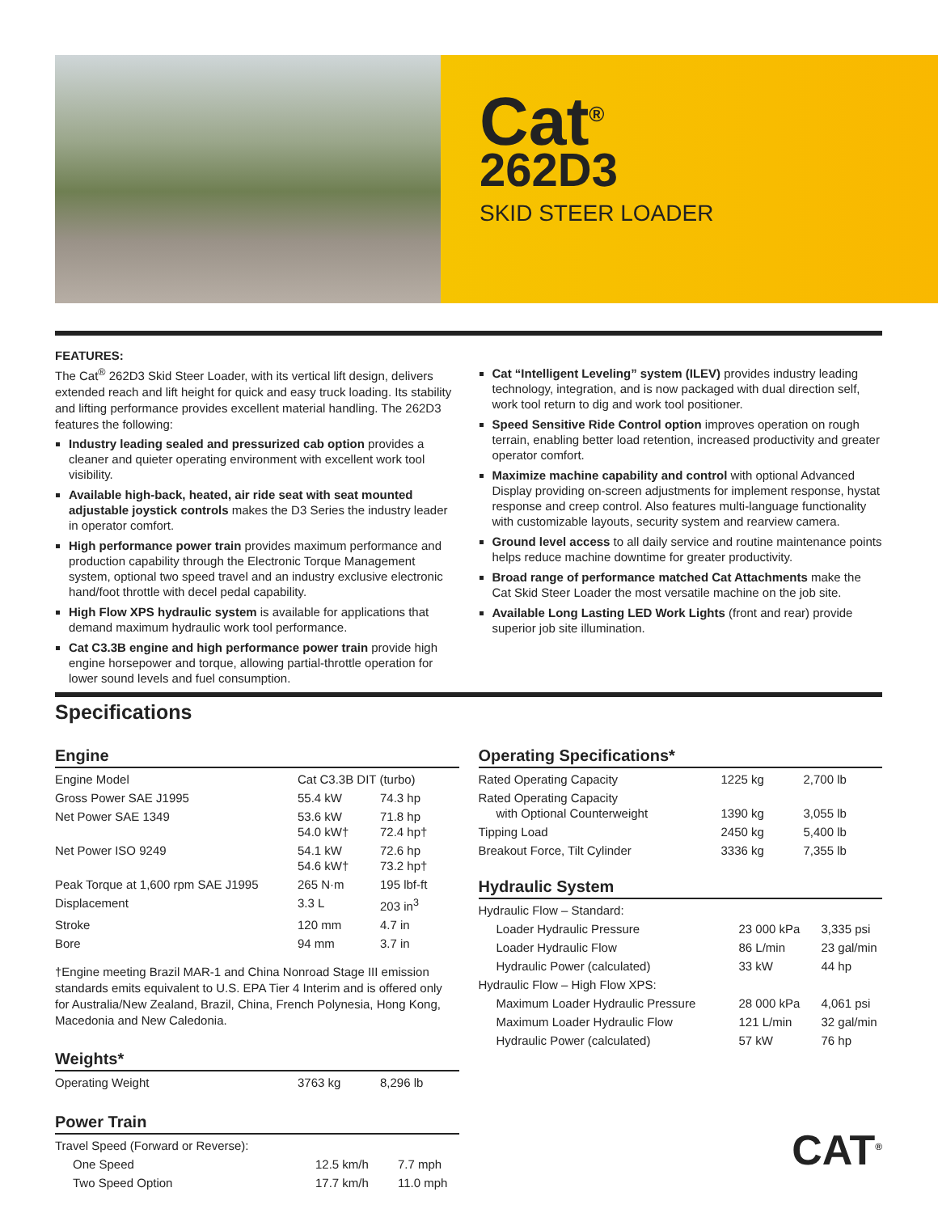Cat<sup>®</sup>
262D3
SKID STEER LOADER
FEATURES:
The Cat<sup>®</sup> 262D3 Skid Steer Loader, with its vertical lift design, delivers extended reach and lift height for quick and easy truck loading. Its stability and lifting performance provides excellent material handling. The 262D3 features the following:
Industry leading sealed and pressurized cab option provides a cleaner and quieter operating environment with excellent work tool visibility.
Available high-back, heated, air ride seat with seat mounted adjustable joystick controls makes the D3 Series the industry leader in operator comfort.
High performance power train provides maximum performance and production capability through the Electronic Torque Management system, optional two speed travel and an industry exclusive electronic hand/foot throttle with decel pedal capability.
High Flow XPS hydraulic system is available for applications that demand maximum hydraulic work tool performance.
Cat C3.3B engine and high performance power train provide high engine horsepower and torque, allowing partial-throttle operation for lower sound levels and fuel consumption.
Cat “Intelligent Leveling” system (ILEV) provides industry leading technology, integration, and is now packaged with dual direction self, work tool return to dig and work tool positioner.
Speed Sensitive Ride Control option improves operation on rough terrain, enabling better load retention, increased productivity and greater operator comfort.
Maximize machine capability and control with optional Advanced Display providing on-screen adjustments for implement response, hystat response and creep control. Also features multi-language functionality with customizable layouts, security system and rearview camera.
Ground level access to all daily service and routine maintenance points helps reduce machine downtime for greater productivity.
Broad range of performance matched Cat Attachments make the Cat Skid Steer Loader the most versatile machine on the job site.
Available Long Lasting LED Work Lights (front and rear) provide superior job site illumination.
Specifications
Engine
| Engine Model | Cat C3.3B DIT (turbo) | |
| Gross Power SAE J1995 | 55.4 kW | 74.3 hp |
| Net Power SAE 1349 | 53.6 kW 54.0 kW† | 71.8 hp 72.4 hp† |
| Net Power ISO 9249 | 54.1 kW 54.6 kW† | 72.6 hp 73.2 hp† |
| Peak Torque at 1,600 rpm SAE J1995 | 265 N·m | 195 lbf-ft |
| Displacement | 3.3 L | 203 in<sup>3</sup> |
| Stroke | 120 mm | 4.7 in |
| Bore | 94 mm | 3.7 in |
†Engine meeting Brazil MAR-1 and China Nonroad Stage III emission standards emits equivalent to U.S. EPA Tier 4 Interim and is offered only for Australia/New Zealand, Brazil, China, French Polynesia, Hong Kong, Macedonia and New Caledonia.
Weights*
| Operating Weight | 3763 kg | 8,296 lb |
Power Train
| Travel Speed (Forward or Reverse): | | |
| One Speed | 12.5 km/h | 7.7 mph |
| Two Speed Option | 17.7 km/h | 11.0 mph |
Operating Specifications*
| Rated Operating Capacity | 1225 kg | 2,700 lb |
| Rated Operating Capacity with Optional Counterweight | 1390 kg | 3,055 lb |
| Tipping Load | 2450 kg | 5,400 lb |
| Breakout Force, Tilt Cylinder | 3336 kg | 7,355 lb |
Hydraulic System
| Hydraulic Flow – Standard: | | |
| Loader Hydraulic Pressure | 23 000 kPa | 3,335 psi |
| Loader Hydraulic Flow | 86 L/min | 23 gal/min |
| Hydraulic Power (calculated) | 33 kW | 44 hp |
| Hydraulic Flow – High Flow XPS: | | |
| Maximum Loader Hydraulic Pressure | 28 000 kPa | 4,061 psi |
| Maximum Loader Hydraulic Flow | 121 L/min | 32 gal/min |
| Hydraulic Power (calculated) | 57 kW | 76 hp |
CAT<sup>®</sup>